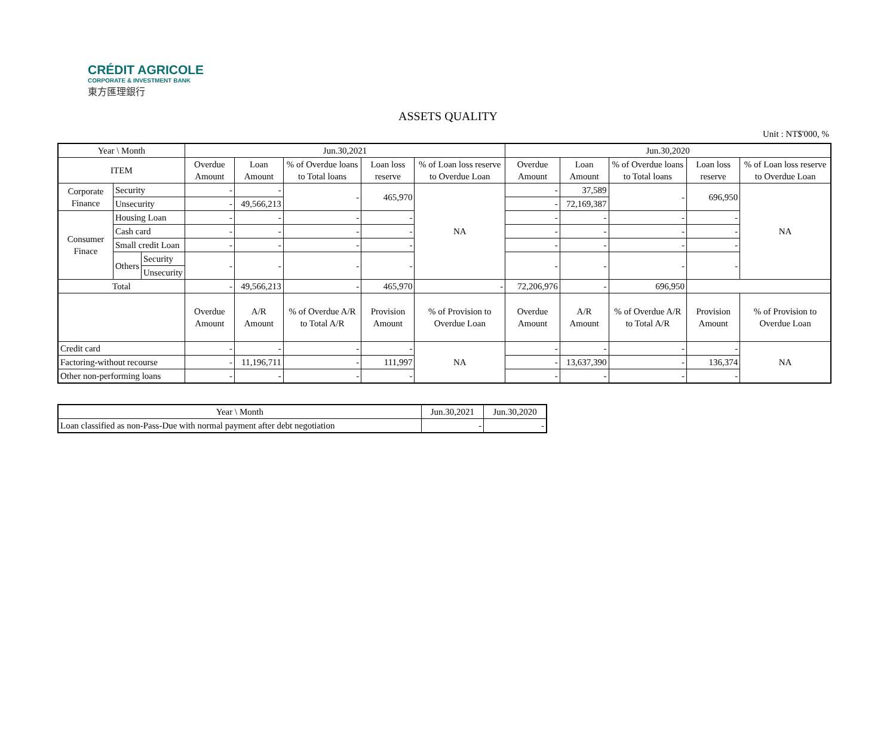CRÉDIT AGRICOLE
CORPORATE & INVESTMENT BANK
東方匯理銀行
ASSETS QUALITY
Unit : NT$'000, %
| Year \ Month | | | Jun.30,2021 | | | | | Jun.30,2020 | | | | |
| --- | --- | --- | --- | --- | --- | --- | --- | --- | --- | --- | --- | --- |
| ITEM | | | Overdue Amount | Loan Amount | % of Overdue loans to Total loans | Loan loss reserve | % of Loan loss reserve to Overdue Loan | Overdue Amount | Loan Amount | % of Overdue loans to Total loans | Loan loss reserve | % of Loan loss reserve to Overdue Loan |
| Corporate Finance | Security | | - | - | - | 465,970 | NA | - | 37,589 | - | 696,950 | NA |
| | Unsecurity | | - | 49,566,213 | | | | - | 72,169,387 | | | |
| Consumer Finace | Housing Loan | | - | - | - | - | | - | - | - | - | |
| | Cash card | | - | - | - | - | | - | - | - | - | |
| | Small credit Loan | | - | - | - | - | | - | - | - | - | |
| | Others | Security | - | - | - | - | | - | - | - | - | |
| | | Unsecurity | | | | | | | | | | |
| Total | | | - | 49,566,213 | - | 465,970 | - | 72,206,976 | - | 696,950 | | |
| | | | Overdue Amount | A/R Amount | % of Overdue A/R to Total A/R | Provision Amount | % of Provision to Overdue Loan | Overdue Amount | A/R Amount | % of Overdue A/R to Total A/R | Provision Amount | % of Provision to Overdue Loan |
| Credit card | | | - | - | - | - | NA | - | - | - | - | NA |
| Factoring-without recourse | | | - | 11,196,711 | - | 111,997 | | - | 13,637,390 | - | 136,374 | |
| Other non-performing loans | | | - | - | - | - | | - | - | - | - | |
| Year \ Month | Jun.30,2021 | Jun.30,2020 |
| --- | --- | --- |
| Loan classified as non-Pass-Due with normal payment after debt negotiation | - | - |